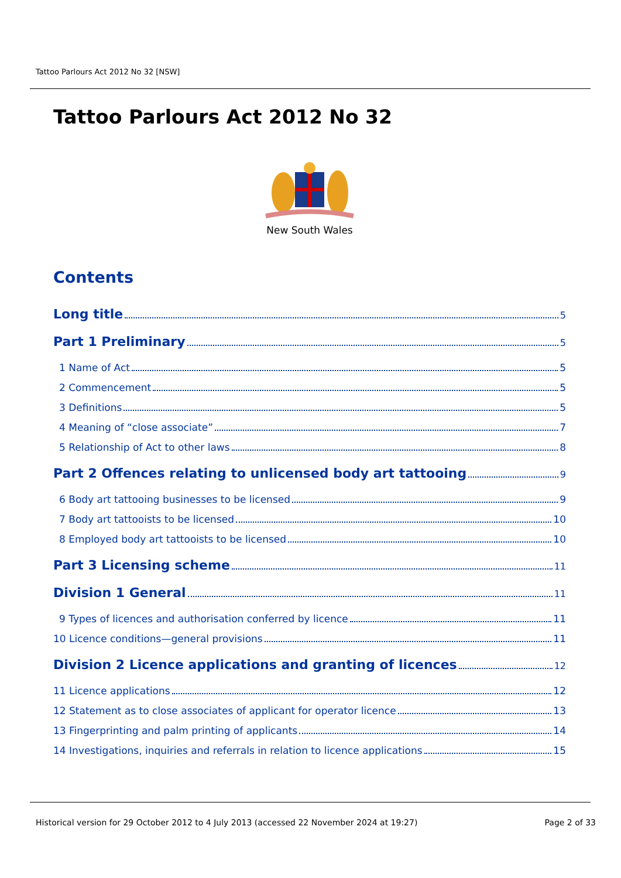Tattoo Parlours Act 2012 No 32 [NSW]
Tattoo Parlours Act 2012 No 32
New South Wales
Contents
Long title 5
Part 1 Preliminary 5
1 Name of Act 5
2 Commencement 5
3 Definitions 5
4 Meaning of “close associate” 7
5 Relationship of Act to other laws 8
Part 2 Offences relating to unlicensed body art tattooing 9
6 Body art tattooing businesses to be licensed 9
7 Body art tattooists to be licensed 10
8 Employed body art tattooists to be licensed 10
Part 3 Licensing scheme 11
Division 1 General 11
9 Types of licences and authorisation conferred by licence 11
10 Licence conditions—general provisions 11
Division 2 Licence applications and granting of licences 12
11 Licence applications 12
12 Statement as to close associates of applicant for operator licence 13
13 Fingerprinting and palm printing of applicants 14
14 Investigations, inquiries and referrals in relation to licence applications 15
Historical version for 29 October 2012 to 4 July 2013 (accessed 22 November 2024 at 19:27) Page 2 of 33